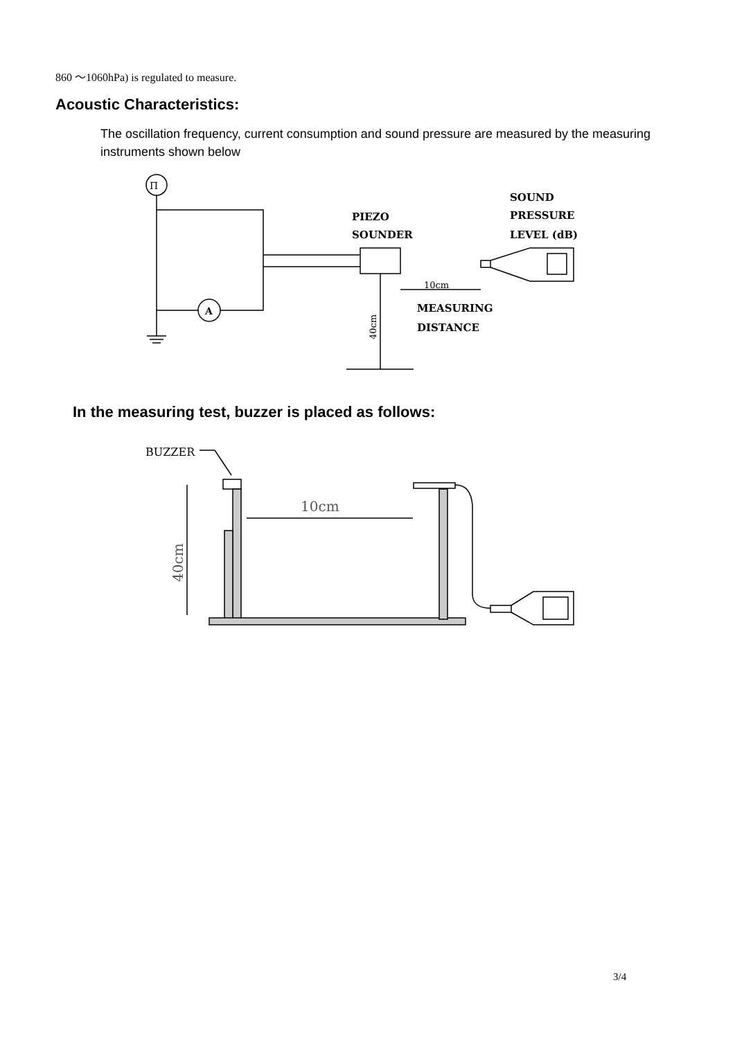860 ～1060hPa) is regulated to measure.
Acoustic Characteristics:
The oscillation frequency, current consumption and sound pressure are measured by the measuring instruments shown below
Π
A
PIEZO
SOUNDER
SOUND
PRESSURE
LEVEL (dB)
10cm
MEASURING
DISTANCE
40cm
In the measuring test, buzzer is placed as follows:
BUZZER
10cm
40cm
3/4